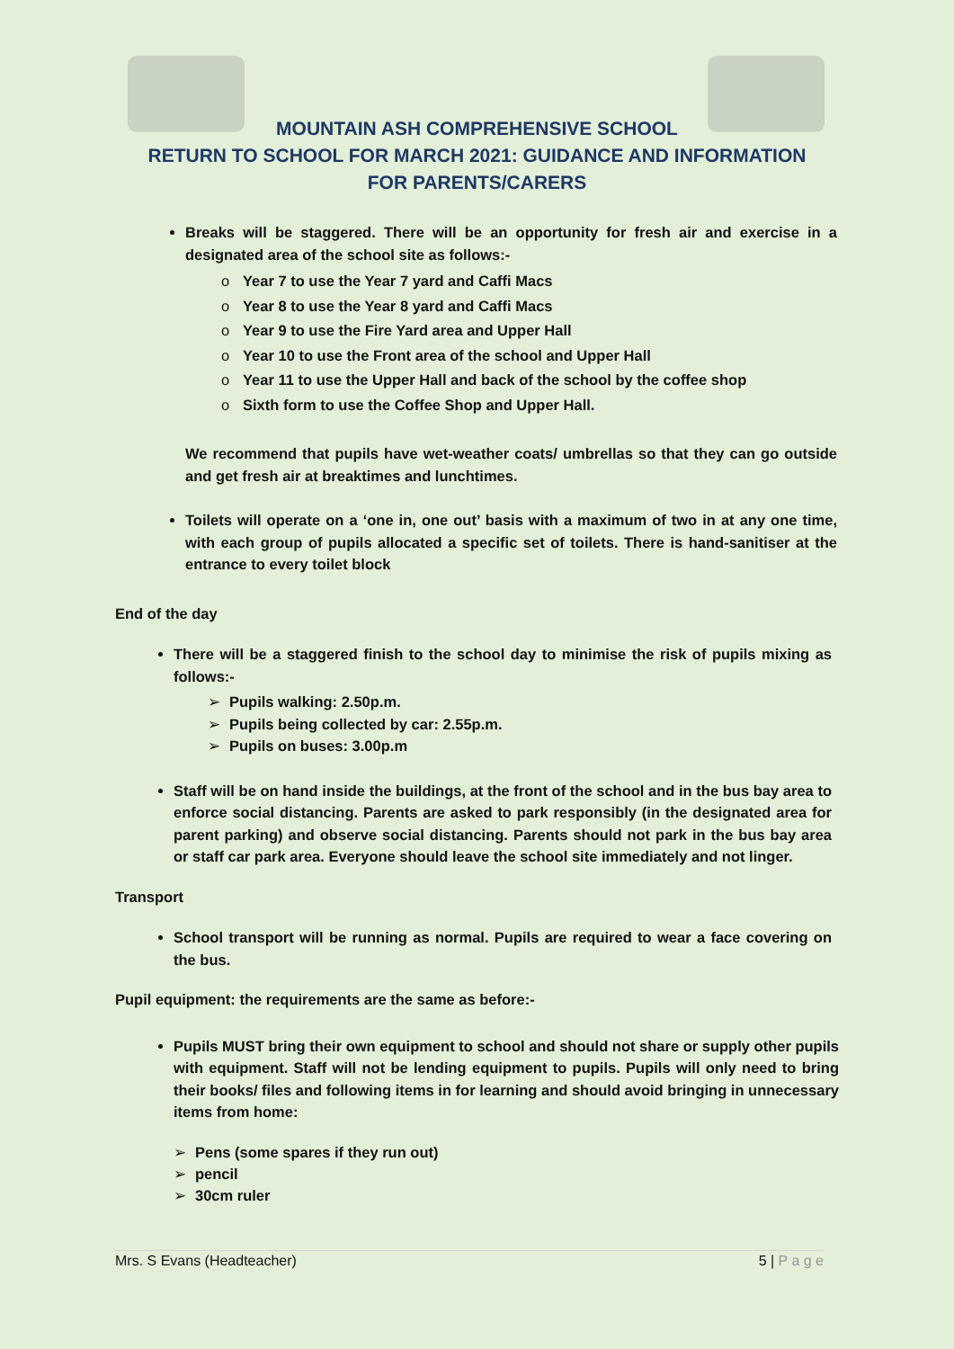MOUNTAIN ASH COMPREHENSIVE SCHOOL
RETURN TO SCHOOL FOR MARCH 2021: GUIDANCE AND INFORMATION
FOR PARENTS/CARERS
Breaks will be staggered. There will be an opportunity for fresh air and exercise in a designated area of the school site as follows:-
o Year 7 to use the Year 7 yard and Caffi Macs
o Year 8 to use the Year 8 yard and Caffi Macs
o Year 9 to use the Fire Yard area and Upper Hall
o Year 10 to use the Front area of the school and Upper Hall
o Year 11 to use the Upper Hall and back of the school by the coffee shop
o Sixth form to use the Coffee Shop and Upper Hall.
We recommend that pupils have wet-weather coats/ umbrellas so that they can go outside and get fresh air at breaktimes and lunchtimes.
Toilets will operate on a ‘one in, one out’ basis with a maximum of two in at any one time, with each group of pupils allocated a specific set of toilets. There is hand-sanitiser at the entrance to every toilet block
End of the day
There will be a staggered finish to the school day to minimise the risk of pupils mixing as follows:-
➢ Pupils walking: 2.50p.m.
➢ Pupils being collected by car: 2.55p.m.
➢ Pupils on buses: 3.00p.m
Staff will be on hand inside the buildings, at the front of the school and in the bus bay area to enforce social distancing. Parents are asked to park responsibly (in the designated area for parent parking) and observe social distancing. Parents should not park in the bus bay area or staff car park area. Everyone should leave the school site immediately and not linger.
Transport
School transport will be running as normal. Pupils are required to wear a face covering on the bus.
Pupil equipment: the requirements are the same as before:-
Pupils MUST bring their own equipment to school and should not share or supply other pupils with equipment. Staff will not be lending equipment to pupils. Pupils will only need to bring their books/ files and following items in for learning and should avoid bringing in unnecessary items from home:
➢ Pens (some spares if they run out)
➢ pencil
➢ 30cm ruler
Mrs. S Evans (Headteacher) 5 | P a g e